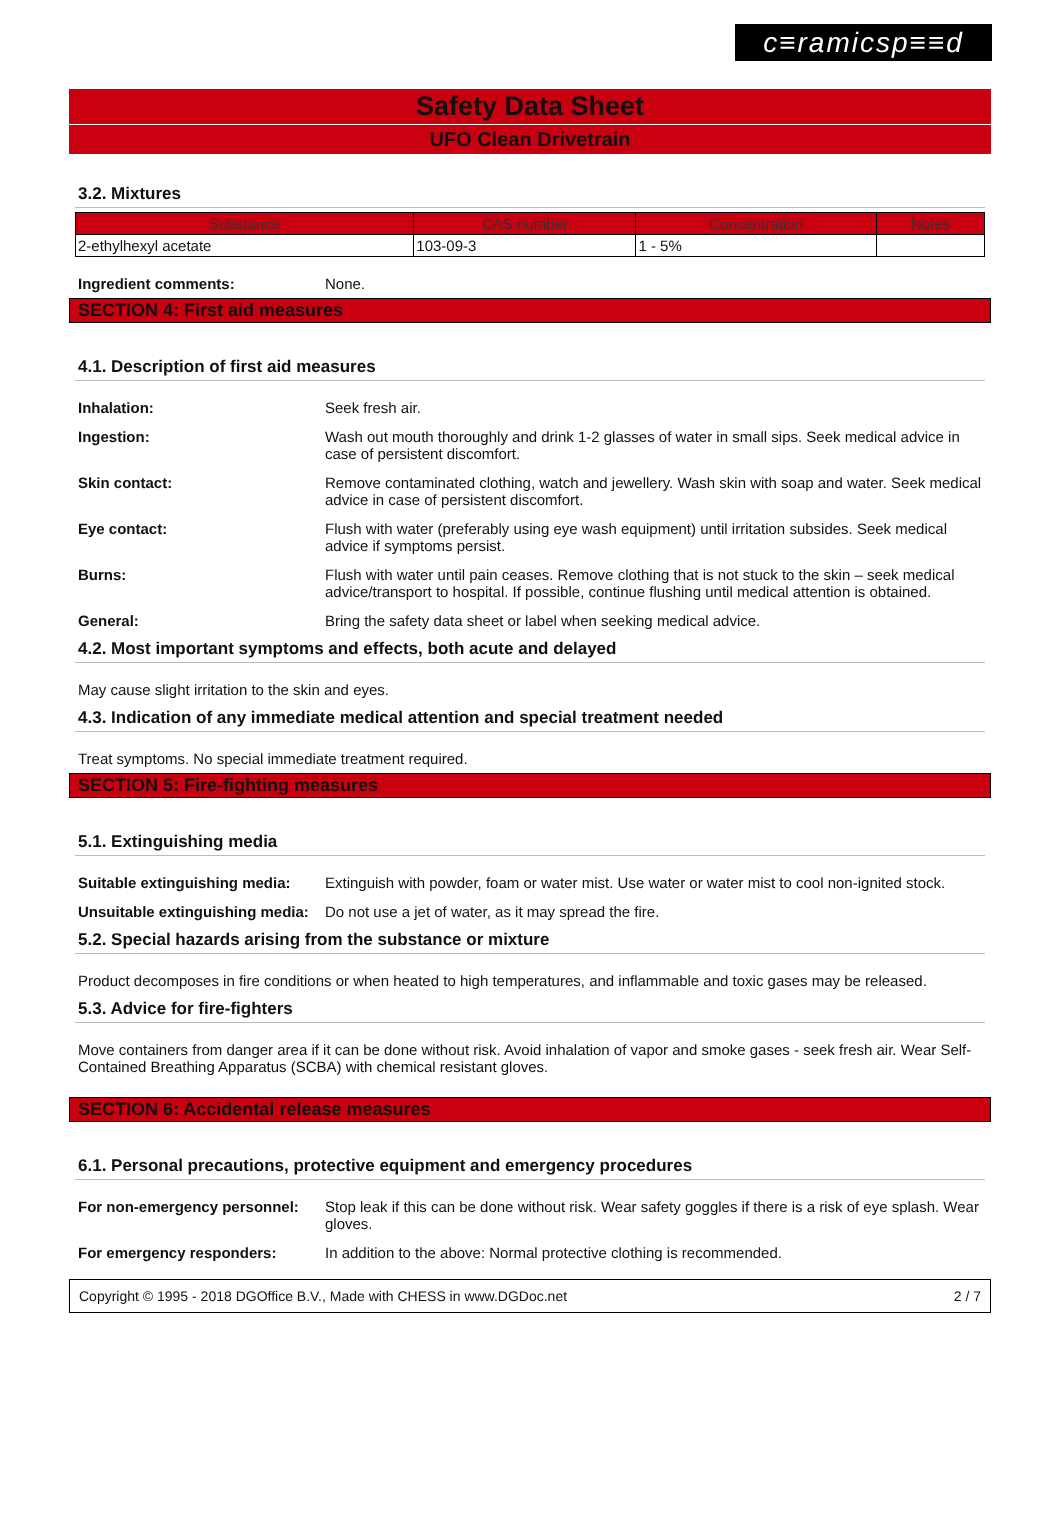c≡ramicsp≡≡d
Safety Data Sheet
UFO Clean Drivetrain
3.2. Mixtures
| Substance | CAS number | Concentration | Notes |
| --- | --- | --- | --- |
| 2-ethylhexyl acetate | 103-09-3 | 1 - 5% | |
Ingredient comments: None.
SECTION 4: First aid measures
4.1. Description of first aid measures
Inhalation: Seek fresh air.
Ingestion: Wash out mouth thoroughly and drink 1-2 glasses of water in small sips. Seek medical advice in case of persistent discomfort.
Skin contact: Remove contaminated clothing, watch and jewellery. Wash skin with soap and water. Seek medical advice in case of persistent discomfort.
Eye contact: Flush with water (preferably using eye wash equipment) until irritation subsides. Seek medical advice if symptoms persist.
Burns: Flush with water until pain ceases. Remove clothing that is not stuck to the skin – seek medical advice/transport to hospital. If possible, continue flushing until medical attention is obtained.
General: Bring the safety data sheet or label when seeking medical advice.
4.2. Most important symptoms and effects, both acute and delayed
May cause slight irritation to the skin and eyes.
4.3. Indication of any immediate medical attention and special treatment needed
Treat symptoms. No special immediate treatment required.
SECTION 5: Fire-fighting measures
5.1. Extinguishing media
Suitable extinguishing media:
Extinguish with powder, foam or water mist. Use water or water mist to cool non-ignited stock.
Unsuitable extinguishing media:
Do not use a jet of water, as it may spread the fire.
5.2. Special hazards arising from the substance or mixture
Product decomposes in fire conditions or when heated to high temperatures, and inflammable and toxic gases may be released.
5.3. Advice for fire-fighters
Move containers from danger area if it can be done without risk. Avoid inhalation of vapor and smoke gases - seek fresh air. Wear Self-Contained Breathing Apparatus (SCBA) with chemical resistant gloves.
SECTION 6: Accidental release measures
6.1. Personal precautions, protective equipment and emergency procedures
For non-emergency personnel:
Stop leak if this can be done without risk. Wear safety goggles if there is a risk of eye splash. Wear gloves.
For emergency responders: In addition to the above: Normal protective clothing is recommended.
Copyright © 1995 - 2018 DGOffice B.V., Made with CHESS in www.DGDoc.net 2 / 7